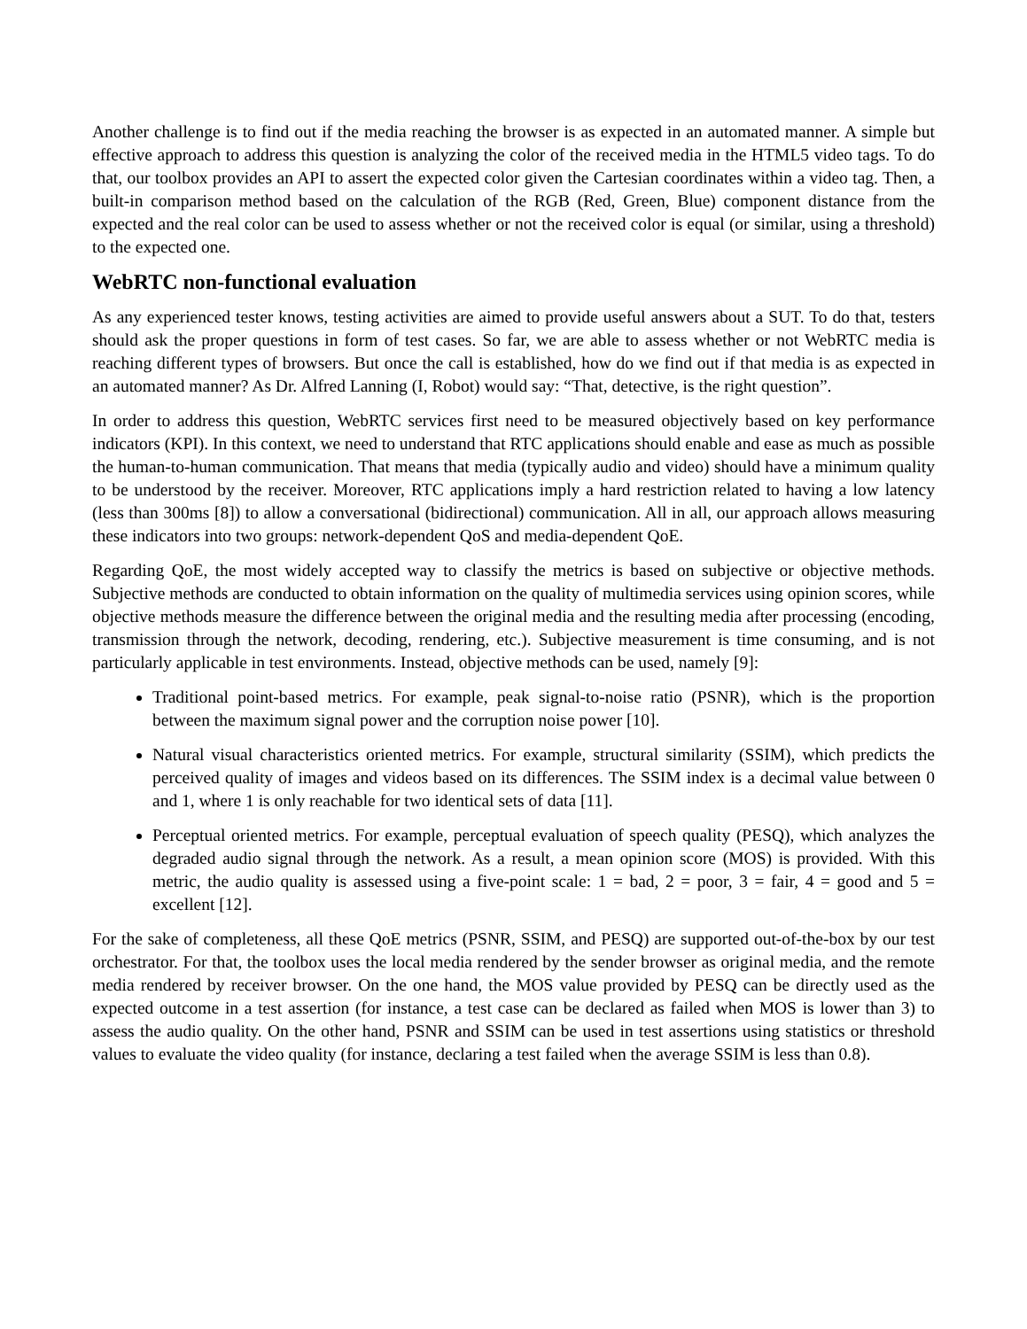Another challenge is to find out if the media reaching the browser is as expected in an automated manner. A simple but effective approach to address this question is analyzing the color of the received media in the HTML5 video tags. To do that, our toolbox provides an API to assert the expected color given the Cartesian coordinates within a video tag. Then, a built-in comparison method based on the calculation of the RGB (Red, Green, Blue) component distance from the expected and the real color can be used to assess whether or not the received color is equal (or similar, using a threshold) to the expected one.
WebRTC non-functional evaluation
As any experienced tester knows, testing activities are aimed to provide useful answers about a SUT. To do that, testers should ask the proper questions in form of test cases. So far, we are able to assess whether or not WebRTC media is reaching different types of browsers. But once the call is established, how do we find out if that media is as expected in an automated manner? As Dr. Alfred Lanning (I, Robot) would say: “That, detective, is the right question”.
In order to address this question, WebRTC services first need to be measured objectively based on key performance indicators (KPI). In this context, we need to understand that RTC applications should enable and ease as much as possible the human-to-human communication. That means that media (typically audio and video) should have a minimum quality to be understood by the receiver. Moreover, RTC applications imply a hard restriction related to having a low latency (less than 300ms [8]) to allow a conversational (bidirectional) communication. All in all, our approach allows measuring these indicators into two groups: network-dependent QoS and media-dependent QoE.
Regarding QoE, the most widely accepted way to classify the metrics is based on subjective or objective methods. Subjective methods are conducted to obtain information on the quality of multimedia services using opinion scores, while objective methods measure the difference between the original media and the resulting media after processing (encoding, transmission through the network, decoding, rendering, etc.). Subjective measurement is time consuming, and is not particularly applicable in test environments. Instead, objective methods can be used, namely [9]:
Traditional point-based metrics. For example, peak signal-to-noise ratio (PSNR), which is the proportion between the maximum signal power and the corruption noise power [10].
Natural visual characteristics oriented metrics. For example, structural similarity (SSIM), which predicts the perceived quality of images and videos based on its differences. The SSIM index is a decimal value between 0 and 1, where 1 is only reachable for two identical sets of data [11].
Perceptual oriented metrics. For example, perceptual evaluation of speech quality (PESQ), which analyzes the degraded audio signal through the network. As a result, a mean opinion score (MOS) is provided. With this metric, the audio quality is assessed using a five-point scale: 1 = bad, 2 = poor, 3 = fair, 4 = good and 5 = excellent [12].
For the sake of completeness, all these QoE metrics (PSNR, SSIM, and PESQ) are supported out-of-the-box by our test orchestrator. For that, the toolbox uses the local media rendered by the sender browser as original media, and the remote media rendered by receiver browser. On the one hand, the MOS value provided by PESQ can be directly used as the expected outcome in a test assertion (for instance, a test case can be declared as failed when MOS is lower than 3) to assess the audio quality. On the other hand, PSNR and SSIM can be used in test assertions using statistics or threshold values to evaluate the video quality (for instance, declaring a test failed when the average SSIM is less than 0.8).